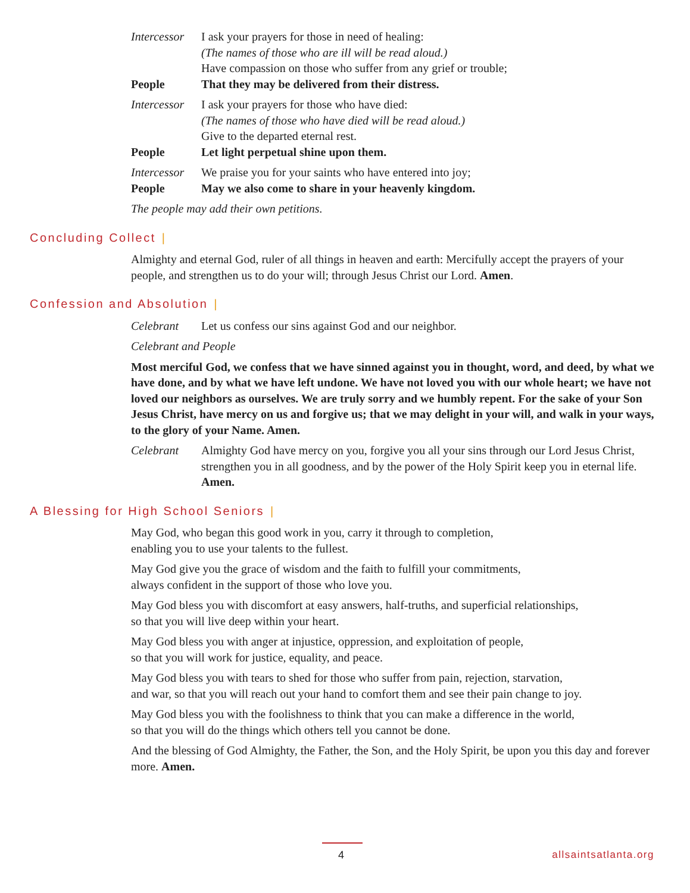Intercessor
I ask your prayers for those in need of healing:
(The names of those who are ill will be read aloud.)
Have compassion on those who suffer from any grief or trouble;
People That they may be delivered from their distress.
Intercessor
I ask your prayers for those who have died:
(The names of those who have died will be read aloud.)
Give to the departed eternal rest.
People Let light perpetual shine upon them.
Intercessor
We praise you for your saints who have entered into joy;
People May we also come to share in your heavenly kingdom.
The people may add their own petitions.
Concluding Collect |
Almighty and eternal God, ruler of all things in heaven and earth: Mercifully accept the prayers of your people, and strengthen us to do your will; through Jesus Christ our Lord. Amen.
Confession and Absolution |
Celebrant Let us confess our sins against God and our neighbor.
Celebrant and People
Most merciful God, we confess that we have sinned against you in thought, word, and deed, by what we have done, and by what we have left undone. We have not loved you with our whole heart; we have not loved our neighbors as ourselves. We are truly sorry and we humbly repent. For the sake of your Son Jesus Christ, have mercy on us and forgive us; that we may delight in your will, and walk in your ways, to the glory of your Name. Amen.
Celebrant Almighty God have mercy on you, forgive you all your sins through our Lord Jesus Christ, strengthen you in all goodness, and by the power of the Holy Spirit keep you in eternal life. Amen.
A Blessing for High School Seniors |
May God, who began this good work in you, carry it through to completion,
enabling you to use your talents to the fullest.
May God give you the grace of wisdom and the faith to fulfill your commitments,
always confident in the support of those who love you.
May God bless you with discomfort at easy answers, half-truths, and superficial relationships,
so that you will live deep within your heart.
May God bless you with anger at injustice, oppression, and exploitation of people,
so that you will work for justice, equality, and peace.
May God bless you with tears to shed for those who suffer from pain, rejection, starvation,
and war, so that you will reach out your hand to comfort them and see their pain change to joy.
May God bless you with the foolishness to think that you can make a difference in the world,
so that you will do the things which others tell you cannot be done.
And the blessing of God Almighty, the Father, the Son, and the Holy Spirit, be upon you this day and forever more. Amen.
4 allsaintsatlanta.org